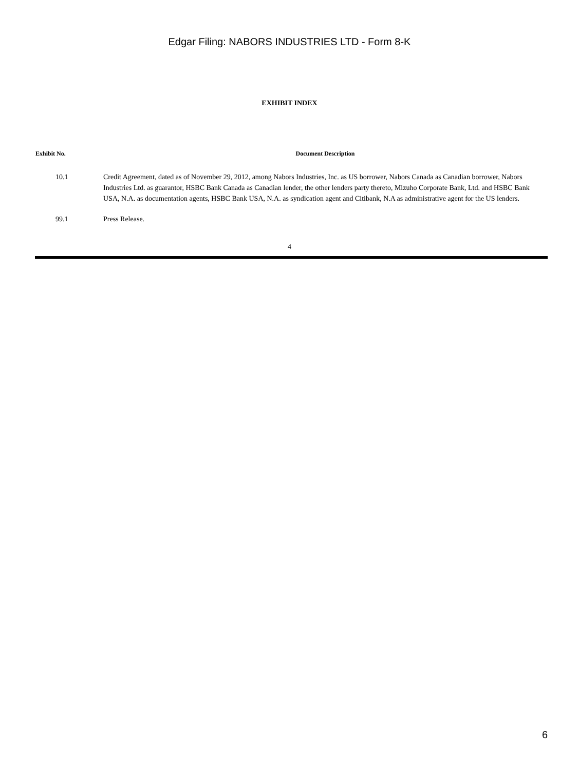Edgar Filing: NABORS INDUSTRIES LTD - Form 8-K
EXHIBIT INDEX
| Exhibit No. | Document Description |
| --- | --- |
| 10.1 | Credit Agreement, dated as of November 29, 2012, among Nabors Industries, Inc. as US borrower, Nabors Canada as Canadian borrower, Nabors Industries Ltd. as guarantor, HSBC Bank Canada as Canadian lender, the other lenders party thereto, Mizuho Corporate Bank, Ltd. and HSBC Bank USA, N.A. as documentation agents, HSBC Bank USA, N.A. as syndication agent and Citibank, N.A as administrative agent for the US lenders. |
| 99.1 | Press Release. |
4
6